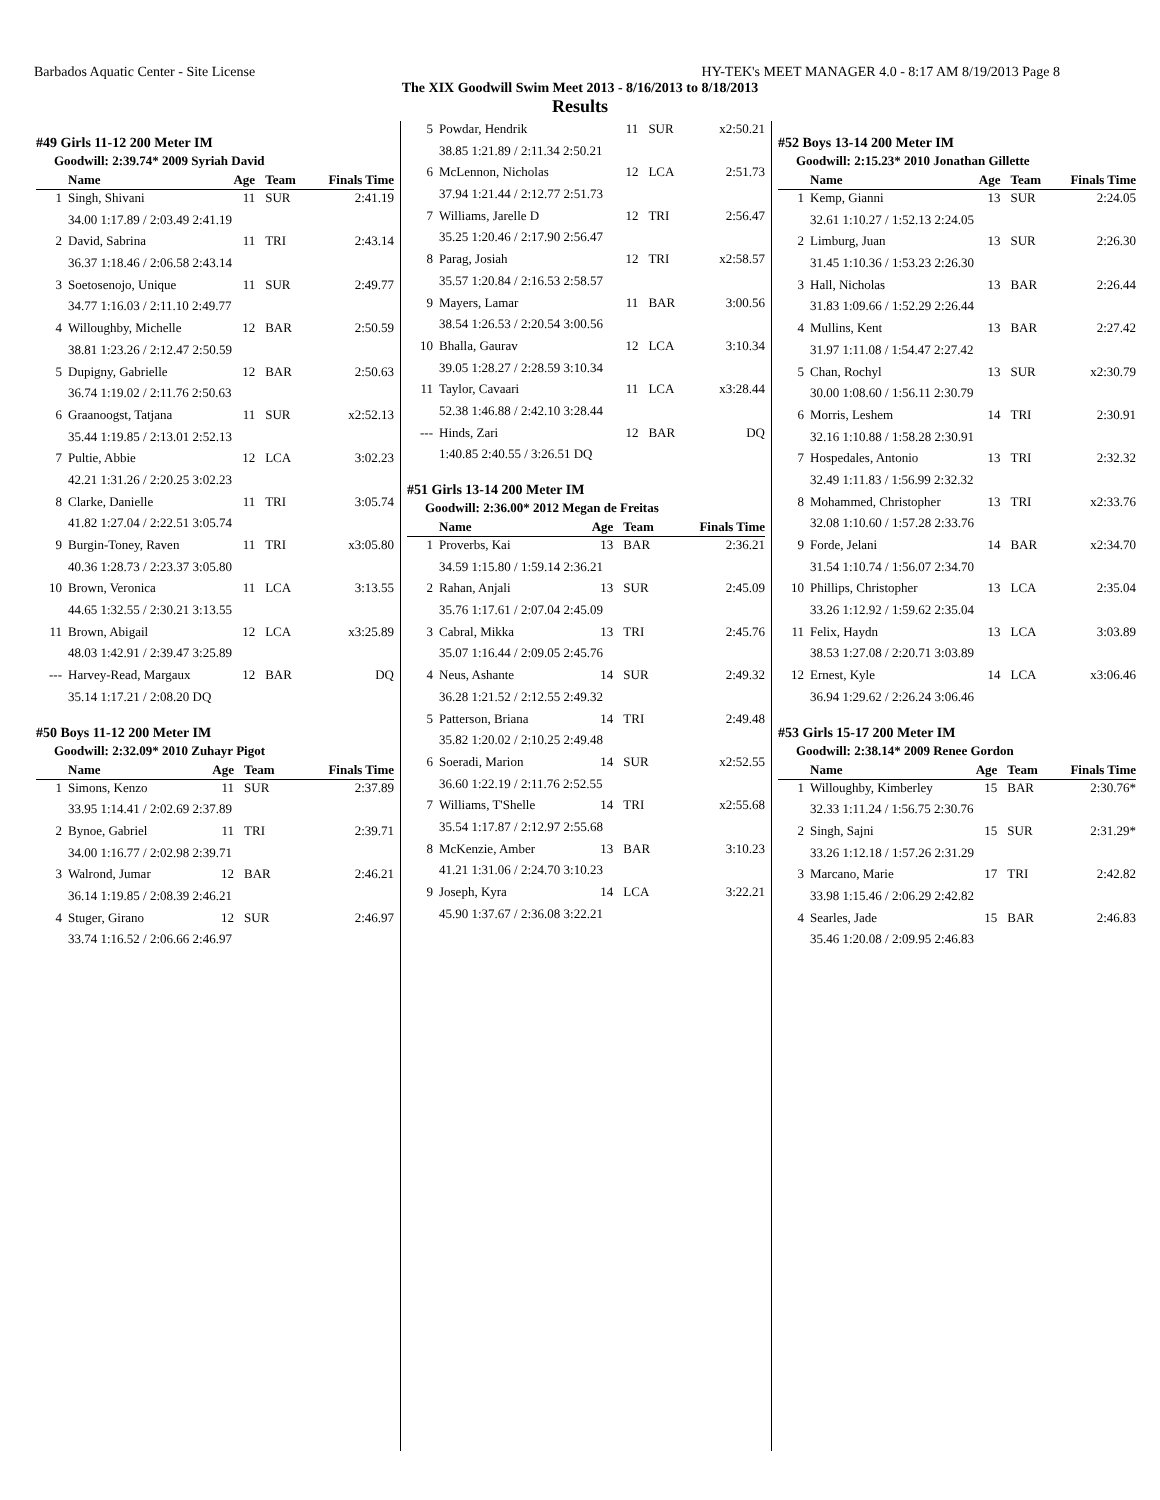Barbados Aquatic Center - Site License HY-TEK's MEET MANAGER 4.0 - 8:17 AM 8/19/2013 Page 8
The XIX Goodwill Swim Meet 2013 - 8/16/2013 to 8/18/2013
Results
#49 Girls 11-12 200 Meter IM
Goodwill: 2:39.74* 2009 Syriah David
| | Name | Age | Team | Finals Time |
| --- | --- | --- | --- | --- |
| 1 | Singh, Shivani | 11 | SUR | 2:41.19 |
| | 34.00 1:17.89 / 2:03.49 2:41.19 | | | |
| 2 | David, Sabrina | 11 | TRI | 2:43.14 |
| | 36.37 1:18.46 / 2:06.58 2:43.14 | | | |
| 3 | Soetosenojo, Unique | 11 | SUR | 2:49.77 |
| | 34.77 1:16.03 / 2:11.10 2:49.77 | | | |
| 4 | Willoughby, Michelle | 12 | BAR | 2:50.59 |
| | 38.81 1:23.26 / 2:12.47 2:50.59 | | | |
| 5 | Dupigny, Gabrielle | 12 | BAR | 2:50.63 |
| | 36.74 1:19.02 / 2:11.76 2:50.63 | | | |
| 6 | Graanoogst, Tatjana | 11 | SUR | x2:52.13 |
| | 35.44 1:19.85 / 2:13.01 2:52.13 | | | |
| 7 | Pultie, Abbie | 12 | LCA | 3:02.23 |
| | 42.21 1:31.26 / 2:20.25 3:02.23 | | | |
| 8 | Clarke, Danielle | 11 | TRI | 3:05.74 |
| | 41.82 1:27.04 / 2:22.51 3:05.74 | | | |
| 9 | Burgin-Toney, Raven | 11 | TRI | x3:05.80 |
| | 40.36 1:28.73 / 2:23.37 3:05.80 | | | |
| 10 | Brown, Veronica | 11 | LCA | 3:13.55 |
| | 44.65 1:32.55 / 2:30.21 3:13.55 | | | |
| 11 | Brown, Abigail | 12 | LCA | x3:25.89 |
| | 48.03 1:42.91 / 2:39.47 3:25.89 | | | |
| --- | Harvey-Read, Margaux | 12 | BAR | DQ |
| | 35.14 1:17.21 / 2:08.20 DQ | | | |
#50 Boys 11-12 200 Meter IM
Goodwill: 2:32.09* 2010 Zuhayr Pigot
| | Name | Age | Team | Finals Time |
| --- | --- | --- | --- | --- |
| 1 | Simons, Kenzo | 11 | SUR | 2:37.89 |
| | 33.95 1:14.41 / 2:02.69 2:37.89 | | | |
| 2 | Bynoe, Gabriel | 11 | TRI | 2:39.71 |
| | 34.00 1:16.77 / 2:02.98 2:39.71 | | | |
| 3 | Walrond, Jumar | 12 | BAR | 2:46.21 |
| | 36.14 1:19.85 / 2:08.39 2:46.21 | | | |
| 4 | Stuger, Girano | 12 | SUR | 2:46.97 |
| | 33.74 1:16.52 / 2:06.66 2:46.97 | | | |
| 5 | Powdar, Hendrik | 11 | SUR | x2:50.21 |
| | 38.85 1:21.89 / 2:11.34 2:50.21 | | | |
| 6 | McLennon, Nicholas | 12 | LCA | 2:51.73 |
| | 37.94 1:21.44 / 2:12.77 2:51.73 | | | |
| 7 | Williams, Jarelle D | 12 | TRI | 2:56.47 |
| | 35.25 1:20.46 / 2:17.90 2:56.47 | | | |
| 8 | Parag, Josiah | 12 | TRI | x2:58.57 |
| | 35.57 1:20.84 / 2:16.53 2:58.57 | | | |
| 9 | Mayers, Lamar | 11 | BAR | 3:00.56 |
| | 38.54 1:26.53 / 2:20.54 3:00.56 | | | |
| 10 | Bhalla, Gaurav | 12 | LCA | 3:10.34 |
| | 39.05 1:28.27 / 2:28.59 3:10.34 | | | |
| 11 | Taylor, Cavaari | 11 | LCA | x3:28.44 |
| | 52.38 1:46.88 / 2:42.10 3:28.44 | | | |
| --- | Hinds, Zari | 12 | BAR | DQ |
| | 1:40.85 2:40.55 / 3:26.51 DQ | | | |
#51 Girls 13-14 200 Meter IM
Goodwill: 2:36.00* 2012 Megan de Freitas
| | Name | Age | Team | Finals Time |
| --- | --- | --- | --- | --- |
| 1 | Proverbs, Kai | 13 | BAR | 2:36.21 |
| | 34.59 1:15.80 / 1:59.14 2:36.21 | | | |
| 2 | Rahan, Anjali | 13 | SUR | 2:45.09 |
| | 35.76 1:17.61 / 2:07.04 2:45.09 | | | |
| 3 | Cabral, Mikka | 13 | TRI | 2:45.76 |
| | 35.07 1:16.44 / 2:09.05 2:45.76 | | | |
| 4 | Neus, Ashante | 14 | SUR | 2:49.32 |
| | 36.28 1:21.52 / 2:12.55 2:49.32 | | | |
| 5 | Patterson, Briana | 14 | TRI | 2:49.48 |
| | 35.82 1:20.02 / 2:10.25 2:49.48 | | | |
| 6 | Soeradi, Marion | 14 | SUR | x2:52.55 |
| | 36.60 1:22.19 / 2:11.76 2:52.55 | | | |
| 7 | Williams, T'Shelle | 14 | TRI | x2:55.68 |
| | 35.54 1:17.87 / 2:12.97 2:55.68 | | | |
| 8 | McKenzie, Amber | 13 | BAR | 3:10.23 |
| | 41.21 1:31.06 / 2:24.70 3:10.23 | | | |
| 9 | Joseph, Kyra | 14 | LCA | 3:22.21 |
| | 45.90 1:37.67 / 2:36.08 3:22.21 | | | |
#52 Boys 13-14 200 Meter IM
Goodwill: 2:15.23* 2010 Jonathan Gillette
| | Name | Age | Team | Finals Time |
| --- | --- | --- | --- | --- |
| 1 | Kemp, Gianni | 13 | SUR | 2:24.05 |
| | 32.61 1:10.27 / 1:52.13 2:24.05 | | | |
| 2 | Limburg, Juan | 13 | SUR | 2:26.30 |
| | 31.45 1:10.36 / 1:53.23 2:26.30 | | | |
| 3 | Hall, Nicholas | 13 | BAR | 2:26.44 |
| | 31.83 1:09.66 / 1:52.29 2:26.44 | | | |
| 4 | Mullins, Kent | 13 | BAR | 2:27.42 |
| | 31.97 1:11.08 / 1:54.47 2:27.42 | | | |
| 5 | Chan, Rochyl | 13 | SUR | x2:30.79 |
| | 30.00 1:08.60 / 1:56.11 2:30.79 | | | |
| 6 | Morris, Leshem | 14 | TRI | 2:30.91 |
| | 32.16 1:10.88 / 1:58.28 2:30.91 | | | |
| 7 | Hospedales, Antonio | 13 | TRI | 2:32.32 |
| | 32.49 1:11.83 / 1:56.99 2:32.32 | | | |
| 8 | Mohammed, Christopher | 13 | TRI | x2:33.76 |
| | 32.08 1:10.60 / 1:57.28 2:33.76 | | | |
| 9 | Forde, Jelani | 14 | BAR | x2:34.70 |
| | 31.54 1:10.74 / 1:56.07 2:34.70 | | | |
| 10 | Phillips, Christopher | 13 | LCA | 2:35.04 |
| | 33.26 1:12.92 / 1:59.62 2:35.04 | | | |
| 11 | Felix, Haydn | 13 | LCA | 3:03.89 |
| | 38.53 1:27.08 / 2:20.71 3:03.89 | | | |
| 12 | Ernest, Kyle | 14 | LCA | x3:06.46 |
| | 36.94 1:29.62 / 2:26.24 3:06.46 | | | |
#53 Girls 15-17 200 Meter IM
Goodwill: 2:38.14* 2009 Renee Gordon
| | Name | Age | Team | Finals Time |
| --- | --- | --- | --- | --- |
| 1 | Willoughby, Kimberley | 15 | BAR | 2:30.76* |
| | 32.33 1:11.24 / 1:56.75 2:30.76 | | | |
| 2 | Singh, Sajni | 15 | SUR | 2:31.29* |
| | 33.26 1:12.18 / 1:57.26 2:31.29 | | | |
| 3 | Marcano, Marie | 17 | TRI | 2:42.82 |
| | 33.98 1:15.46 / 2:06.29 2:42.82 | | | |
| 4 | Searles, Jade | 15 | BAR | 2:46.83 |
| | 35.46 1:20.08 / 2:09.95 2:46.83 | | | |